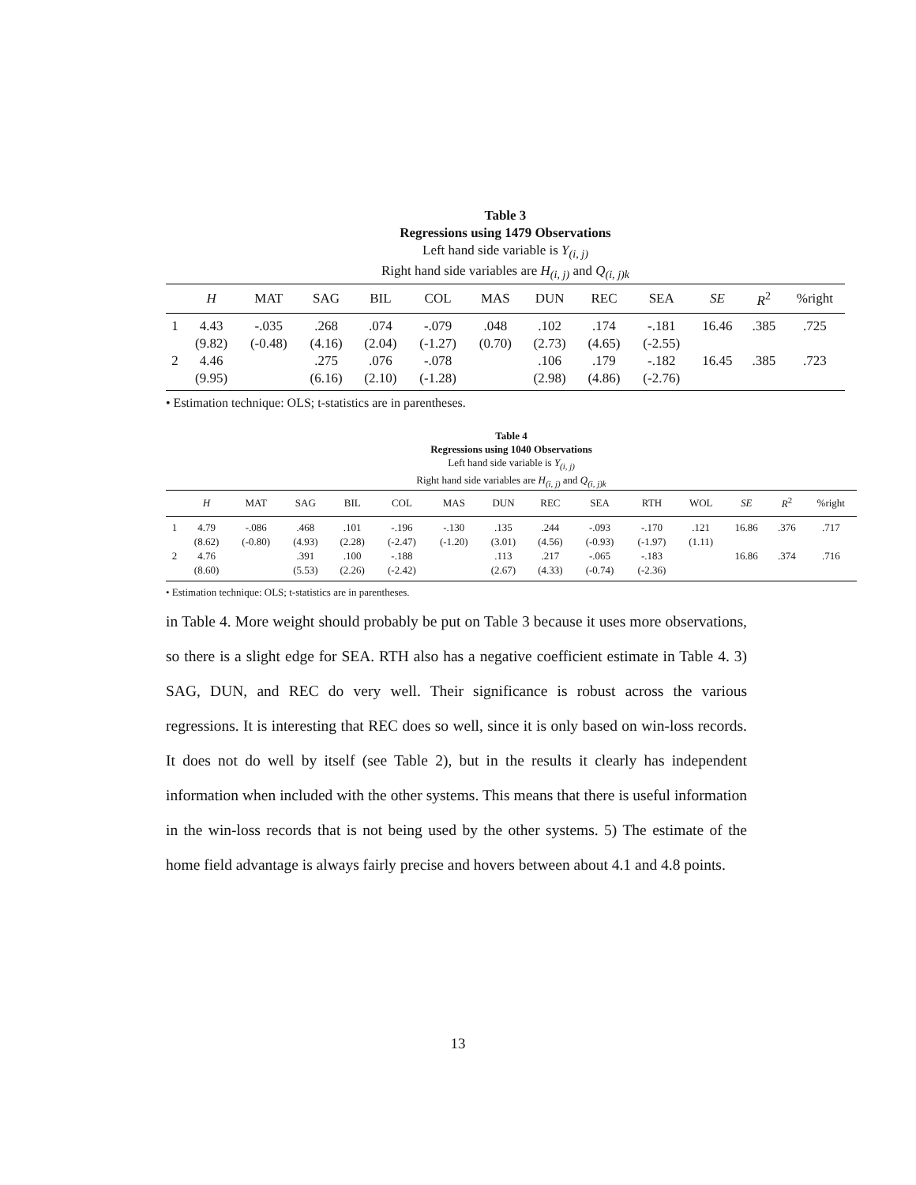Table 3
Regressions using 1479 Observations
Left hand side variable is Y<sub>(i, j)</sub>
Right hand side variables are H<sub>(i, j)</sub> and Q<sub>(i, j)k</sub>
| | H | MAT | SAG | BIL | COL | MAS | DUN | REC | SEA | SE | R<sup>2</sup> | %right |
| --- | --- | --- | --- | --- | --- | --- | --- | --- | --- | --- | --- | --- |
| 1 | 4.43 | -.035 | .268 | .074 | -.079 | .048 | .102 | .174 | -.181 | 16.46 | .385 | .725 |
| | (9.82) | (-0.48) | (4.16) | (2.04) | (-1.27) | (0.70) | (2.73) | (4.65) | (-2.55) | | | |
| 2 | 4.46 | | .275 | .076 | -.078 | | .106 | .179 | -.182 | 16.45 | .385 | .723 |
| | (9.95) | | (6.16) | (2.10) | (-1.28) | | (2.98) | (4.86) | (-2.76) | | | |
• Estimation technique: OLS; t-statistics are in parentheses.
Table 4
Regressions using 1040 Observations
Left hand side variable is Y<sub>(i, j)</sub>
Right hand side variables are H<sub>(i, j)</sub> and Q<sub>(i, j)k</sub>
| | H | MAT | SAG | BIL | COL | MAS | DUN | REC | SEA | RTH | WOL | SE | R<sup>2</sup> | %right |
| --- | --- | --- | --- | --- | --- | --- | --- | --- | --- | --- | --- | --- | --- | --- |
| 1 | 4.79 | -.086 | .468 | .101 | -.196 | -.130 | .135 | .244 | -.093 | -.170 | .121 | 16.86 | .376 | .717 |
| | (8.62) | (-0.80) | (4.93) | (2.28) | (-2.47) | (-1.20) | (3.01) | (4.56) | (-0.93) | (-1.97) | (1.11) | | | |
| 2 | 4.76 | | .391 | .100 | -.188 | | .113 | .217 | -.065 | -.183 | | 16.86 | .374 | .716 |
| | (8.60) | | (5.53) | (2.26) | (-2.42) | | (2.67) | (4.33) | (-0.74) | (-2.36) | | | | |
• Estimation technique: OLS; t-statistics are in parentheses.
in Table 4. More weight should probably be put on Table 3 because it uses more observations, so there is a slight edge for SEA. RTH also has a negative coefficient estimate in Table 4. 3) SAG, DUN, and REC do very well. Their significance is robust across the various regressions. It is interesting that REC does so well, since it is only based on win-loss records. It does not do well by itself (see Table 2), but in the results it clearly has independent information when included with the other systems. This means that there is useful information in the win-loss records that is not being used by the other systems. 5) The estimate of the home field advantage is always fairly precise and hovers between about 4.1 and 4.8 points.
13